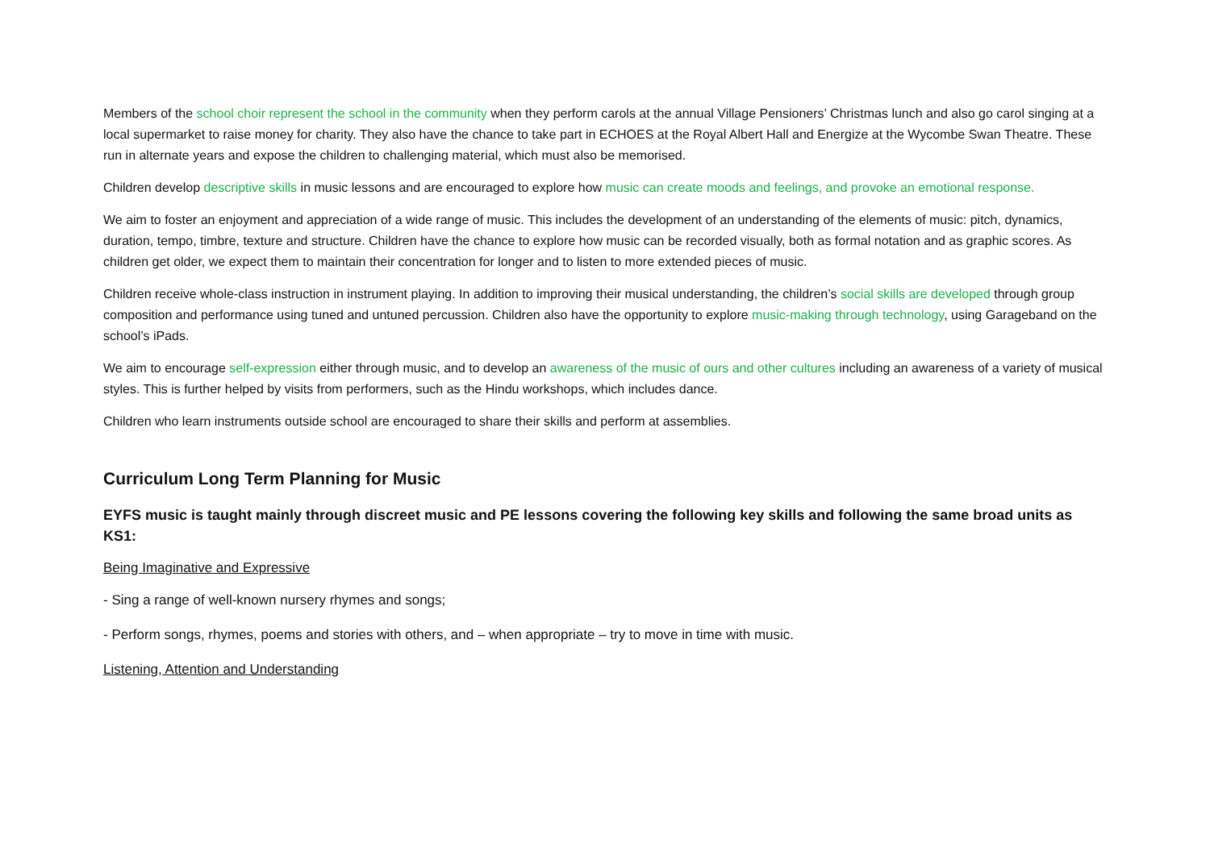Members of the school choir represent the school in the community when they perform carols at the annual Village Pensioners’ Christmas lunch and also go carol singing at a local supermarket to raise money for charity. They also have the chance to take part in ECHOES at the Royal Albert Hall and Energize at the Wycombe Swan Theatre. These run in alternate years and expose the children to challenging material, which must also be memorised.
Children develop descriptive skills in music lessons and are encouraged to explore how music can create moods and feelings, and provoke an emotional response.
We aim to foster an enjoyment and appreciation of a wide range of music. This includes the development of an understanding of the elements of music: pitch, dynamics, duration, tempo, timbre, texture and structure. Children have the chance to explore how music can be recorded visually, both as formal notation and as graphic scores. As children get older, we expect them to maintain their concentration for longer and to listen to more extended pieces of music.
Children receive whole-class instruction in instrument playing. In addition to improving their musical understanding, the children’s social skills are developed through group composition and performance using tuned and untuned percussion. Children also have the opportunity to explore music-making through technology, using Garageband on the school’s iPads.
We aim to encourage self-expression either through music, and to develop an awareness of the music of ours and other cultures including an awareness of a variety of musical styles. This is further helped by visits from performers, such as the Hindu workshops, which includes dance.
Children who learn instruments outside school are encouraged to share their skills and perform at assemblies.
Curriculum Long Term Planning for Music
EYFS music is taught mainly through discreet music and PE lessons covering the following key skills and following the same broad units as KS1:
Being Imaginative and Expressive
- Sing a range of well-known nursery rhymes and songs;
- Perform songs, rhymes, poems and stories with others, and – when appropriate – try to move in time with music.
Listening, Attention and Understanding